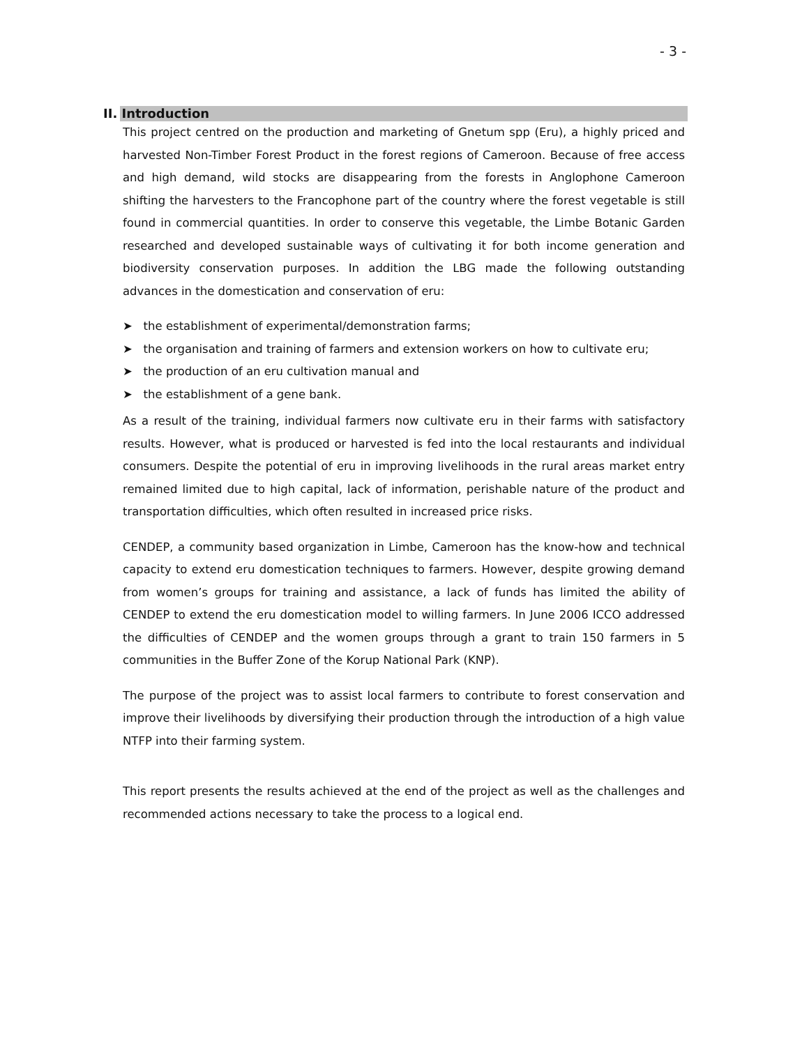- 3 -
II. Introduction
This project centred on the production and marketing of Gnetum spp (Eru), a highly priced and harvested Non-Timber Forest Product in the forest regions of Cameroon. Because of free access and high demand, wild stocks are disappearing from the forests in Anglophone Cameroon shifting the harvesters to the Francophone part of the country where the forest vegetable is still found in commercial quantities. In order to conserve this vegetable, the Limbe Botanic Garden researched and developed sustainable ways of cultivating it for both income generation and biodiversity conservation purposes. In addition the LBG made the following outstanding advances in the domestication and conservation of eru:
➤ the establishment of experimental/demonstration farms;
➤ the organisation and training of farmers and extension workers on how to cultivate eru;
➤ the production of an eru cultivation manual and
➤ the establishment of a gene bank.
As a result of the training, individual farmers now cultivate eru in their farms with satisfactory results. However, what is produced or harvested is fed into the local restaurants and individual consumers. Despite the potential of eru in improving livelihoods in the rural areas market entry remained limited due to high capital, lack of information, perishable nature of the product and transportation difficulties, which often resulted in increased price risks.
CENDEP, a community based organization in Limbe, Cameroon has the know-how and technical capacity to extend eru domestication techniques to farmers. However, despite growing demand from women’s groups for training and assistance, a lack of funds has limited the ability of CENDEP to extend the eru domestication model to willing farmers. In June 2006 ICCO addressed the difficulties of CENDEP and the women groups through a grant to train 150 farmers in 5 communities in the Buffer Zone of the Korup National Park (KNP).
The purpose of the project was to assist local farmers to contribute to forest conservation and improve their livelihoods by diversifying their production through the introduction of a high value NTFP into their farming system.
This report presents the results achieved at the end of the project as well as the challenges and recommended actions necessary to take the process to a logical end.